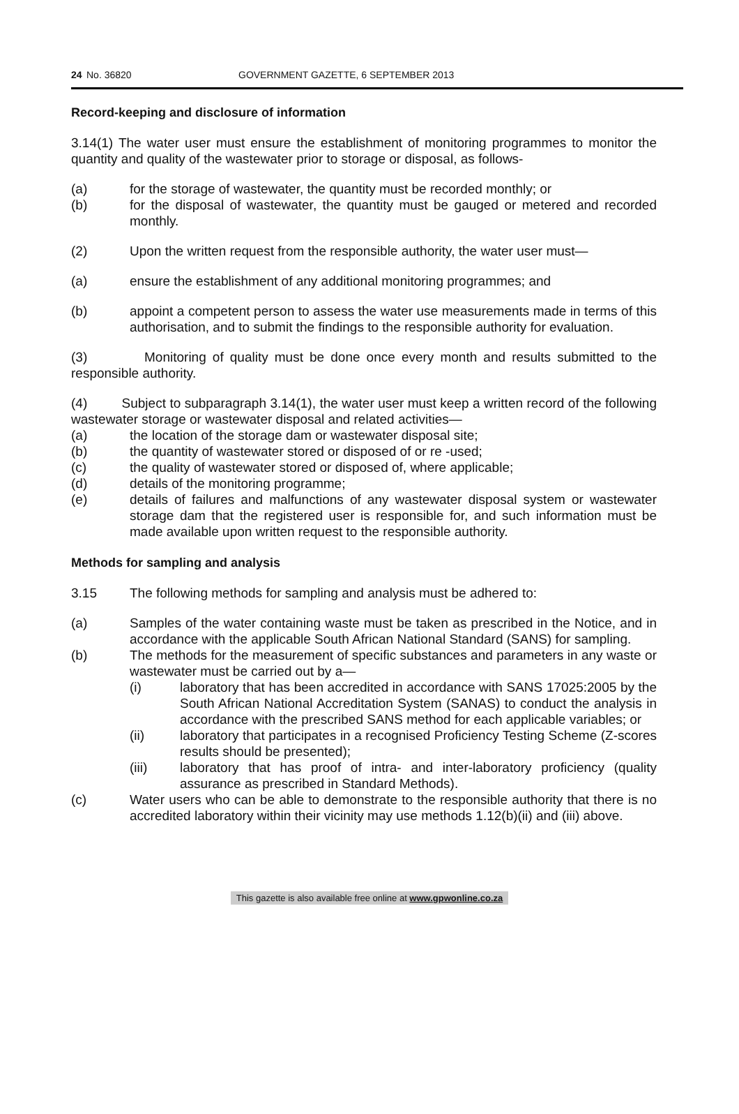24 No. 36820 GOVERNMENT GAZETTE, 6 SEPTEMBER 2013
Record-keeping and disclosure of information
3.14(1) The water user must ensure the establishment of monitoring programmes to monitor the quantity and quality of the wastewater prior to storage or disposal, as follows-
(a) for the storage of wastewater, the quantity must be recorded monthly; or
(b) for the disposal of wastewater, the quantity must be gauged or metered and recorded monthly.
(2) Upon the written request from the responsible authority, the water user must—
(a) ensure the establishment of any additional monitoring programmes; and
(b) appoint a competent person to assess the water use measurements made in terms of this authorisation, and to submit the findings to the responsible authority for evaluation.
(3) Monitoring of quality must be done once every month and results submitted to the responsible authority.
(4) Subject to subparagraph 3.14(1), the water user must keep a written record of the following wastewater storage or wastewater disposal and related activities—
(a) the location of the storage dam or wastewater disposal site;
(b) the quantity of wastewater stored or disposed of or re -used;
(c) the quality of wastewater stored or disposed of, where applicable;
(d) details of the monitoring programme;
(e) details of failures and malfunctions of any wastewater disposal system or wastewater storage dam that the registered user is responsible for, and such information must be made available upon written request to the responsible authority.
Methods for sampling and analysis
3.15 The following methods for sampling and analysis must be adhered to:
(a) Samples of the water containing waste must be taken as prescribed in the Notice, and in accordance with the applicable South African National Standard (SANS) for sampling.
(b) The methods for the measurement of specific substances and parameters in any waste or wastewater must be carried out by a—
(i) laboratory that has been accredited in accordance with SANS 17025:2005 by the South African National Accreditation System (SANAS) to conduct the analysis in accordance with the prescribed SANS method for each applicable variables; or
(ii) laboratory that participates in a recognised Proficiency Testing Scheme (Z-scores results should be presented);
(iii) laboratory that has proof of intra- and inter-laboratory proficiency (quality assurance as prescribed in Standard Methods).
(c) Water users who can be able to demonstrate to the responsible authority that there is no accredited laboratory within their vicinity may use methods 1.12(b)(ii) and (iii) above.
This gazette is also available free online at www.gpwonline.co.za